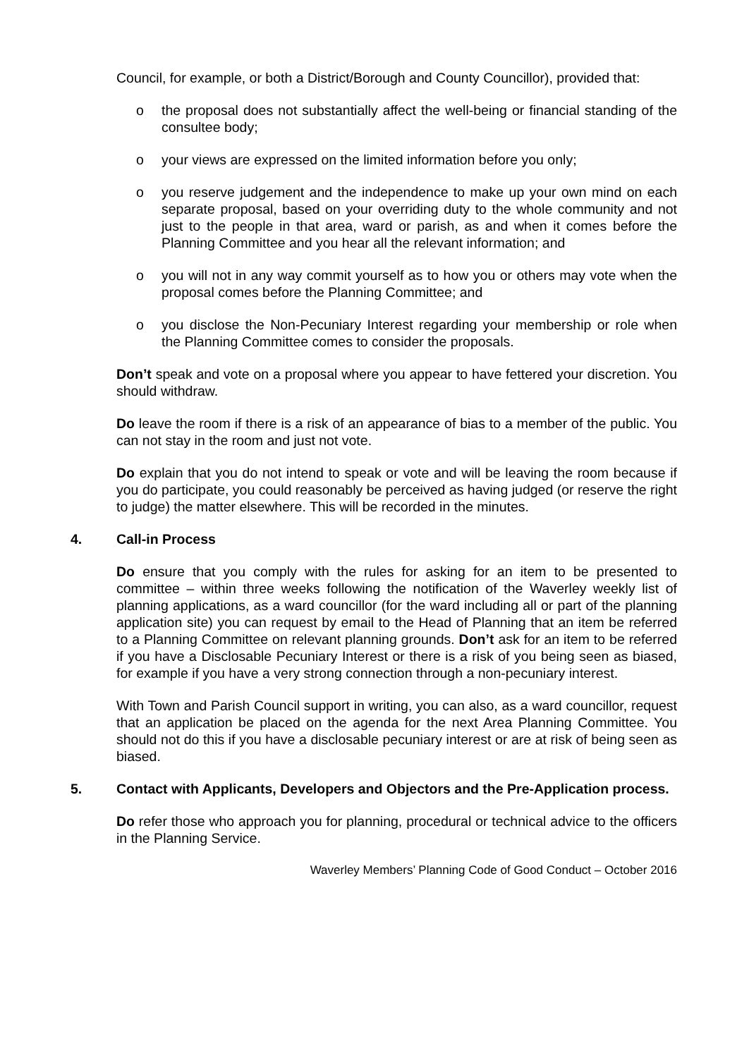Council, for example, or both a District/Borough and County Councillor), provided that:
o the proposal does not substantially affect the well-being or financial standing of the consultee body;
o your views are expressed on the limited information before you only;
o you reserve judgement and the independence to make up your own mind on each separate proposal, based on your overriding duty to the whole community and not just to the people in that area, ward or parish, as and when it comes before the Planning Committee and you hear all the relevant information; and
o you will not in any way commit yourself as to how you or others may vote when the proposal comes before the Planning Committee; and
o you disclose the Non-Pecuniary Interest regarding your membership or role when the Planning Committee comes to consider the proposals.
Don’t speak and vote on a proposal where you appear to have fettered your discretion. You should withdraw.
Do leave the room if there is a risk of an appearance of bias to a member of the public. You can not stay in the room and just not vote.
Do explain that you do not intend to speak or vote and will be leaving the room because if you do participate, you could reasonably be perceived as having judged (or reserve the right to judge) the matter elsewhere. This will be recorded in the minutes.
4. Call-in Process
Do ensure that you comply with the rules for asking for an item to be presented to committee – within three weeks following the notification of the Waverley weekly list of planning applications, as a ward councillor (for the ward including all or part of the planning application site) you can request by email to the Head of Planning that an item be referred to a Planning Committee on relevant planning grounds. Don’t ask for an item to be referred if you have a Disclosable Pecuniary Interest or there is a risk of you being seen as biased, for example if you have a very strong connection through a non-pecuniary interest.
With Town and Parish Council support in writing, you can also, as a ward councillor, request that an application be placed on the agenda for the next Area Planning Committee. You should not do this if you have a disclosable pecuniary interest or are at risk of being seen as biased.
5. Contact with Applicants, Developers and Objectors and the Pre-Application process.
Do refer those who approach you for planning, procedural or technical advice to the officers in the Planning Service.
Waverley Members’ Planning Code of Good Conduct – October 2016